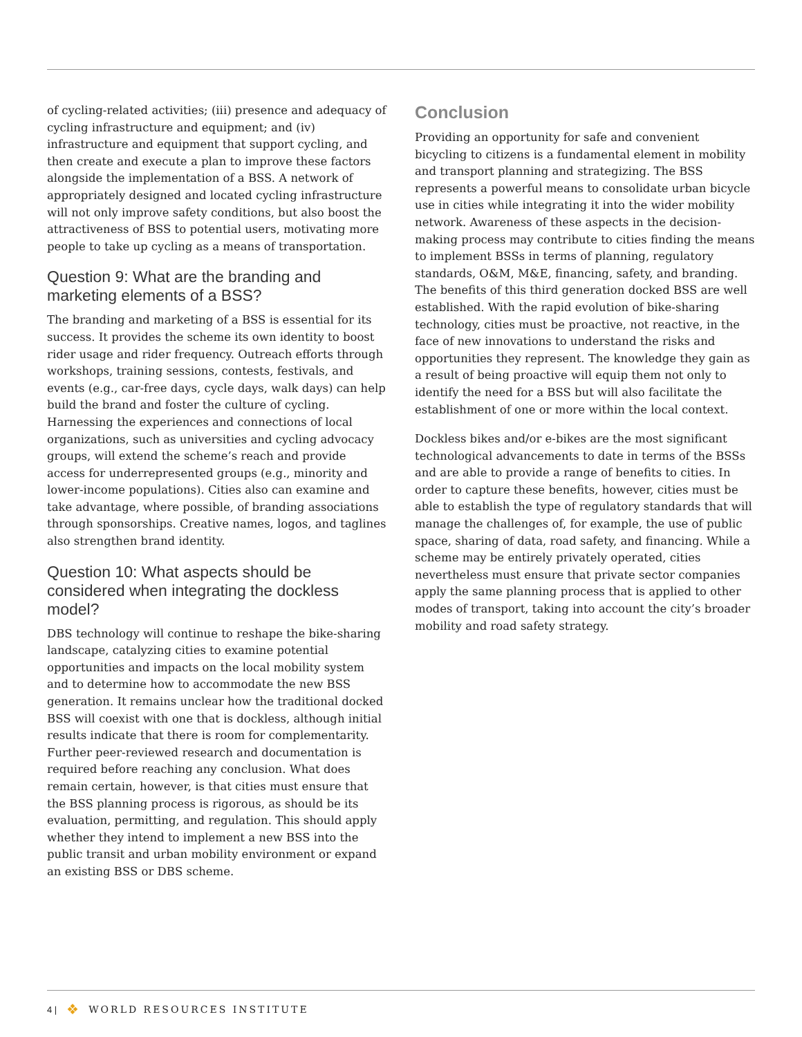of cycling-related activities; (iii) presence and adequacy of cycling infrastructure and equipment; and (iv) infrastructure and equipment that support cycling, and then create and execute a plan to improve these factors alongside the implementation of a BSS. A network of appropriately designed and located cycling infrastructure will not only improve safety conditions, but also boost the attractiveness of BSS to potential users, motivating more people to take up cycling as a means of transportation.
Question 9: What are the branding and marketing elements of a BSS?
The branding and marketing of a BSS is essential for its success. It provides the scheme its own identity to boost rider usage and rider frequency. Outreach efforts through workshops, training sessions, contests, festivals, and events (e.g., car-free days, cycle days, walk days) can help build the brand and foster the culture of cycling. Harnessing the experiences and connections of local organizations, such as universities and cycling advocacy groups, will extend the scheme’s reach and provide access for underrepresented groups (e.g., minority and lower-income populations). Cities also can examine and take advantage, where possible, of branding associations through sponsorships. Creative names, logos, and taglines also strengthen brand identity.
Question 10: What aspects should be considered when integrating the dockless model?
DBS technology will continue to reshape the bike-sharing landscape, catalyzing cities to examine potential opportunities and impacts on the local mobility system and to determine how to accommodate the new BSS generation. It remains unclear how the traditional docked BSS will coexist with one that is dockless, although initial results indicate that there is room for complementarity. Further peer-reviewed research and documentation is required before reaching any conclusion. What does remain certain, however, is that cities must ensure that the BSS planning process is rigorous, as should be its evaluation, permitting, and regulation. This should apply whether they intend to implement a new BSS into the public transit and urban mobility environment or expand an existing BSS or DBS scheme.
Conclusion
Providing an opportunity for safe and convenient bicycling to citizens is a fundamental element in mobility and transport planning and strategizing. The BSS represents a powerful means to consolidate urban bicycle use in cities while integrating it into the wider mobility network. Awareness of these aspects in the decision-making process may contribute to cities finding the means to implement BSSs in terms of planning, regulatory standards, O&M, M&E, financing, safety, and branding. The benefits of this third generation docked BSS are well established. With the rapid evolution of bike-sharing technology, cities must be proactive, not reactive, in the face of new innovations to understand the risks and opportunities they represent. The knowledge they gain as a result of being proactive will equip them not only to identify the need for a BSS but will also facilitate the establishment of one or more within the local context.
Dockless bikes and/or e-bikes are the most significant technological advancements to date in terms of the BSSs and are able to provide a range of benefits to cities. In order to capture these benefits, however, cities must be able to establish the type of regulatory standards that will manage the challenges of, for example, the use of public space, sharing of data, road safety, and financing. While a scheme may be entirely privately operated, cities nevertheless must ensure that private sector companies apply the same planning process that is applied to other modes of transport, taking into account the city’s broader mobility and road safety strategy.
4 | ❖ WORLD RESOURCES INSTITUTE